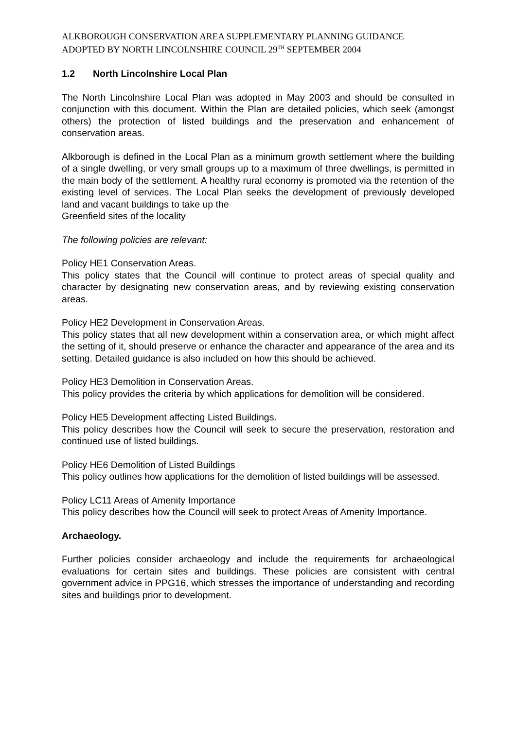ALKBOROUGH CONSERVATION AREA SUPPLEMENTARY PLANNING GUIDANCE
ADOPTED BY NORTH LINCOLNSHIRE COUNCIL 29<sup>TH</sup> SEPTEMBER 2004
1.2 North Lincolnshire Local Plan
The North Lincolnshire Local Plan was adopted in May 2003 and should be consulted in conjunction with this document. Within the Plan are detailed policies, which seek (amongst others) the protection of listed buildings and the preservation and enhancement of conservation areas.
Alkborough is defined in the Local Plan as a minimum growth settlement where the building of a single dwelling, or very small groups up to a maximum of three dwellings, is permitted in the main body of the settlement. A healthy rural economy is promoted via the retention of the existing level of services. The Local Plan seeks the development of previously developed land and vacant buildings to take up the
Greenfield sites of the locality
The following policies are relevant:
Policy HE1 Conservation Areas.
This policy states that the Council will continue to protect areas of special quality and character by designating new conservation areas, and by reviewing existing conservation areas.
Policy HE2 Development in Conservation Areas.
This policy states that all new development within a conservation area, or which might affect the setting of it, should preserve or enhance the character and appearance of the area and its setting. Detailed guidance is also included on how this should be achieved.
Policy HE3 Demolition in Conservation Areas.
This policy provides the criteria by which applications for demolition will be considered.
Policy HE5 Development affecting Listed Buildings.
This policy describes how the Council will seek to secure the preservation, restoration and continued use of listed buildings.
Policy HE6 Demolition of Listed Buildings
This policy outlines how applications for the demolition of listed buildings will be assessed.
Policy LC11 Areas of Amenity Importance
This policy describes how the Council will seek to protect Areas of Amenity Importance.
Archaeology.
Further policies consider archaeology and include the requirements for archaeological evaluations for certain sites and buildings. These policies are consistent with central government advice in PPG16, which stresses the importance of understanding and recording sites and buildings prior to development.